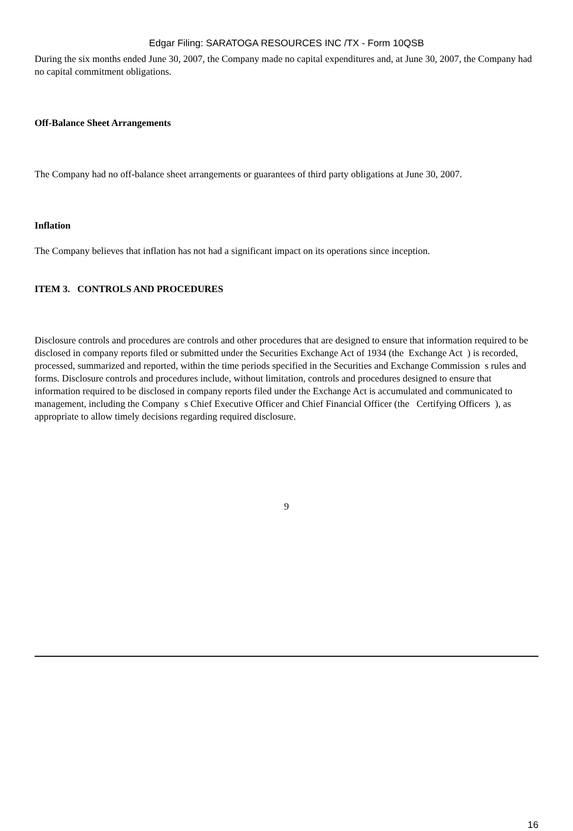Edgar Filing: SARATOGA RESOURCES INC /TX - Form 10QSB
During the six months ended June 30, 2007, the Company made no capital expenditures and, at June 30, 2007, the Company had no capital commitment obligations.
Off-Balance Sheet Arrangements
The Company had no off-balance sheet arrangements or guarantees of third party obligations at June 30, 2007.
Inflation
The Company believes that inflation has not had a significant impact on its operations since inception.
ITEM 3. CONTROLS AND PROCEDURES
Disclosure controls and procedures are controls and other procedures that are designed to ensure that information required to be disclosed in company reports filed or submitted under the Securities Exchange Act of 1934 (the Exchange Act ) is recorded, processed, summarized and reported, within the time periods specified in the Securities and Exchange Commission s rules and forms. Disclosure controls and procedures include, without limitation, controls and procedures designed to ensure that information required to be disclosed in company reports filed under the Exchange Act is accumulated and communicated to management, including the Company s Chief Executive Officer and Chief Financial Officer (the Certifying Officers ), as appropriate to allow timely decisions regarding required disclosure.
9
16